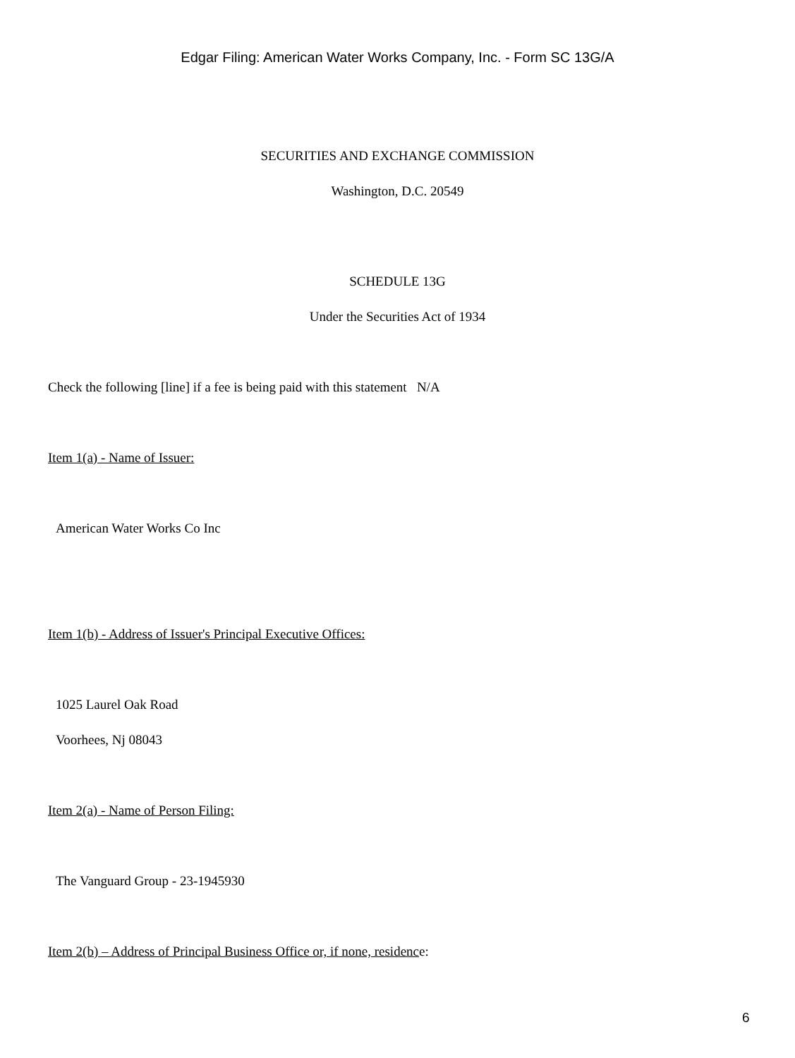Edgar Filing: American Water Works Company, Inc. - Form SC 13G/A
SECURITIES AND EXCHANGE COMMISSION
Washington, D.C. 20549
SCHEDULE 13G
Under the Securities Act of 1934
Check the following [line] if a fee is being paid with this statement N/A
Item 1(a) - Name of Issuer:
American Water Works Co Inc
Item 1(b) - Address of Issuer's Principal Executive Offices:
1025 Laurel Oak Road
Voorhees, Nj 08043
Item 2(a) - Name of Person Filing:
The Vanguard Group - 23-1945930
Item 2(b) – Address of Principal Business Office or, if none, residence:
6